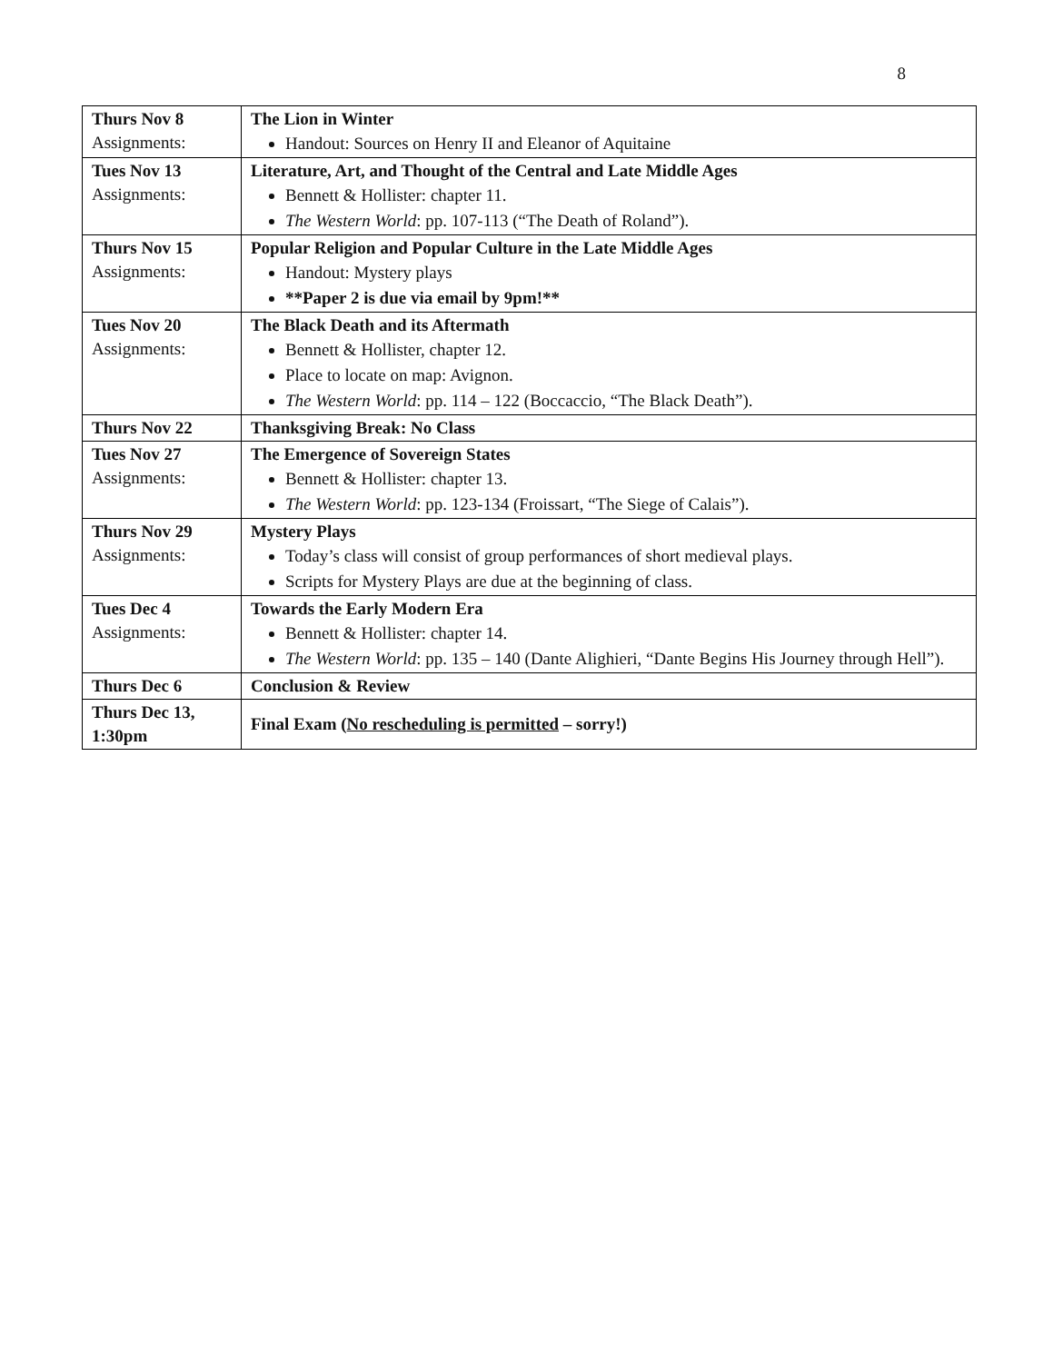8
| Thurs Nov 8 Assignments: | The Lion in Winter Handout: Sources on Henry II and Eleanor of Aquitaine |
| Tues Nov 13 Assignments: | Literature, Art, and Thought of the Central and Late Middle Ages Bennett & Hollister: chapter 11. The Western World : pp. 107-113 (“The Death of Roland”). |
| Thurs Nov 15 Assignments: | Popular Religion and Popular Culture in the Late Middle Ages Handout: Mystery plays **Paper 2 is due via email by 9pm!** |
| Tues Nov 20 Assignments: | The Black Death and its Aftermath Bennett & Hollister, chapter 12. Place to locate on map: Avignon. The Western World : pp. 114 – 122 (Boccaccio, “The Black Death”). |
| Thurs Nov 22 | Thanksgiving Break: No Class |
| Tues Nov 27 Assignments: | The Emergence of Sovereign States Bennett & Hollister: chapter 13. The Western World : pp. 123-134 (Froissart, “The Siege of Calais”). |
| Thurs Nov 29 Assignments: | Mystery Plays Today’s class will consist of group performances of short medieval plays. Scripts for Mystery Plays are due at the beginning of class. |
| Tues Dec 4 Assignments: | Towards the Early Modern Era Bennett & Hollister: chapter 14. The Western World : pp. 135 – 140 (Dante Alighieri, “Dante Begins His Journey through Hell”). |
| Thurs Dec 6 | Conclusion & Review |
| Thurs Dec 13, 1:30pm | Final Exam ( No rescheduling is permitted – sorry!) |